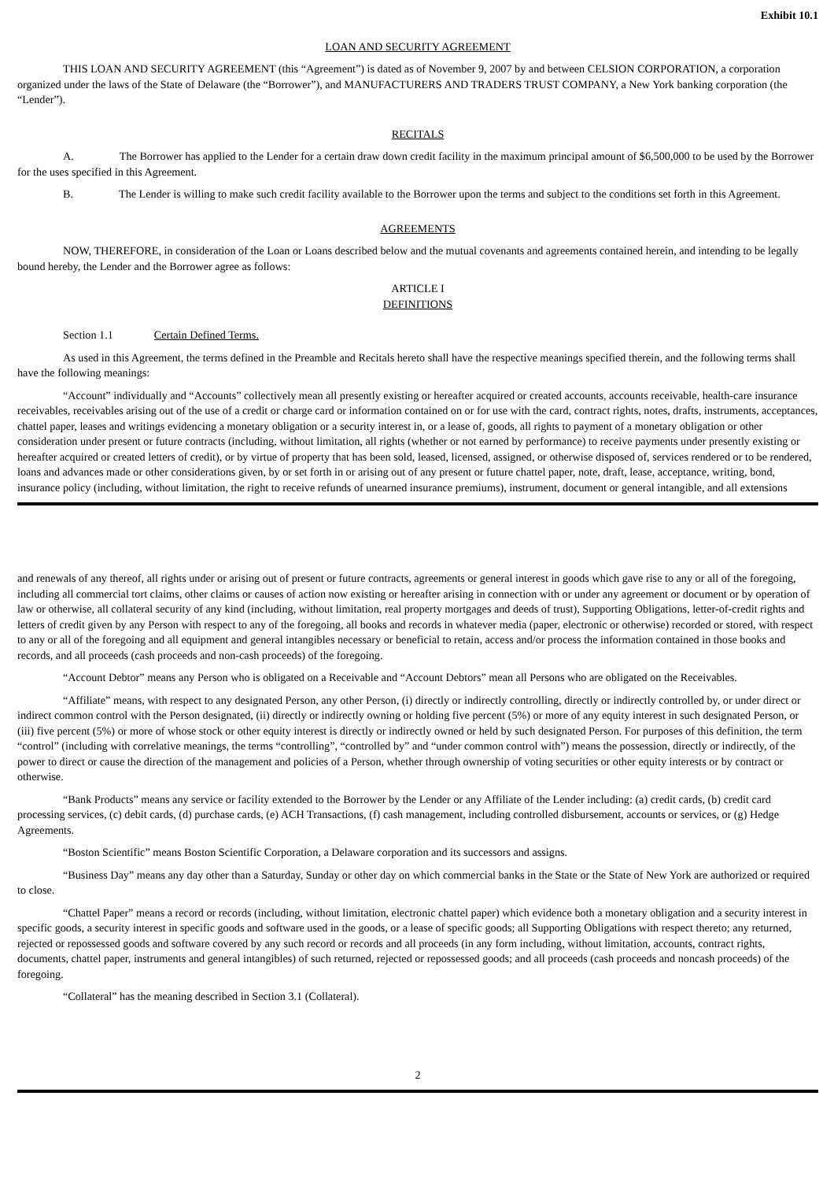Exhibit 10.1
LOAN AND SECURITY AGREEMENT
THIS LOAN AND SECURITY AGREEMENT (this “Agreement”) is dated as of November 9, 2007 by and between CELSION CORPORATION, a corporation organized under the laws of the State of Delaware (the “Borrower”), and MANUFACTURERS AND TRADERS TRUST COMPANY, a New York banking corporation (the “Lender”).
RECITALS
A. The Borrower has applied to the Lender for a certain draw down credit facility in the maximum principal amount of $6,500,000 to be used by the Borrower for the uses specified in this Agreement.
B. The Lender is willing to make such credit facility available to the Borrower upon the terms and subject to the conditions set forth in this Agreement.
AGREEMENTS
NOW, THEREFORE, in consideration of the Loan or Loans described below and the mutual covenants and agreements contained herein, and intending to be legally bound hereby, the Lender and the Borrower agree as follows:
ARTICLE I
DEFINITIONS
Section 1.1 Certain Defined Terms.
As used in this Agreement, the terms defined in the Preamble and Recitals hereto shall have the respective meanings specified therein, and the following terms shall have the following meanings:
“Account” individually and “Accounts” collectively mean all presently existing or hereafter acquired or created accounts, accounts receivable, health-care insurance receivables, receivables arising out of the use of a credit or charge card or information contained on or for use with the card, contract rights, notes, drafts, instruments, acceptances, chattel paper, leases and writings evidencing a monetary obligation or a security interest in, or a lease of, goods, all rights to payment of a monetary obligation or other consideration under present or future contracts (including, without limitation, all rights (whether or not earned by performance) to receive payments under presently existing or hereafter acquired or created letters of credit), or by virtue of property that has been sold, leased, licensed, assigned, or otherwise disposed of, services rendered or to be rendered, loans and advances made or other considerations given, by or set forth in or arising out of any present or future chattel paper, note, draft, lease, acceptance, writing, bond, insurance policy (including, without limitation, the right to receive refunds of unearned insurance premiums), instrument, document or general intangible, and all extensions
and renewals of any thereof, all rights under or arising out of present or future contracts, agreements or general interest in goods which gave rise to any or all of the foregoing, including all commercial tort claims, other claims or causes of action now existing or hereafter arising in connection with or under any agreement or document or by operation of law or otherwise, all collateral security of any kind (including, without limitation, real property mortgages and deeds of trust), Supporting Obligations, letter-of-credit rights and letters of credit given by any Person with respect to any of the foregoing, all books and records in whatever media (paper, electronic or otherwise) recorded or stored, with respect to any or all of the foregoing and all equipment and general intangibles necessary or beneficial to retain, access and/or process the information contained in those books and records, and all proceeds (cash proceeds and non-cash proceeds) of the foregoing.
“Account Debtor” means any Person who is obligated on a Receivable and “Account Debtors” mean all Persons who are obligated on the Receivables.
“Affiliate” means, with respect to any designated Person, any other Person, (i) directly or indirectly controlling, directly or indirectly controlled by, or under direct or indirect common control with the Person designated, (ii) directly or indirectly owning or holding five percent (5%) or more of any equity interest in such designated Person, or (iii) five percent (5%) or more of whose stock or other equity interest is directly or indirectly owned or held by such designated Person. For purposes of this definition, the term “control” (including with correlative meanings, the terms “controlling”, “controlled by” and “under common control with”) means the possession, directly or indirectly, of the power to direct or cause the direction of the management and policies of a Person, whether through ownership of voting securities or other equity interests or by contract or otherwise.
“Bank Products” means any service or facility extended to the Borrower by the Lender or any Affiliate of the Lender including: (a) credit cards, (b) credit card processing services, (c) debit cards, (d) purchase cards, (e) ACH Transactions, (f) cash management, including controlled disbursement, accounts or services, or (g) Hedge Agreements.
“Boston Scientific” means Boston Scientific Corporation, a Delaware corporation and its successors and assigns.
“Business Day” means any day other than a Saturday, Sunday or other day on which commercial banks in the State or the State of New York are authorized or required to close.
“Chattel Paper” means a record or records (including, without limitation, electronic chattel paper) which evidence both a monetary obligation and a security interest in specific goods, a security interest in specific goods and software used in the goods, or a lease of specific goods; all Supporting Obligations with respect thereto; any returned, rejected or repossessed goods and software covered by any such record or records and all proceeds (in any form including, without limitation, accounts, contract rights, documents, chattel paper, instruments and general intangibles) of such returned, rejected or repossessed goods; and all proceeds (cash proceeds and noncash proceeds) of the foregoing.
“Collateral” has the meaning described in Section 3.1 (Collateral).
2